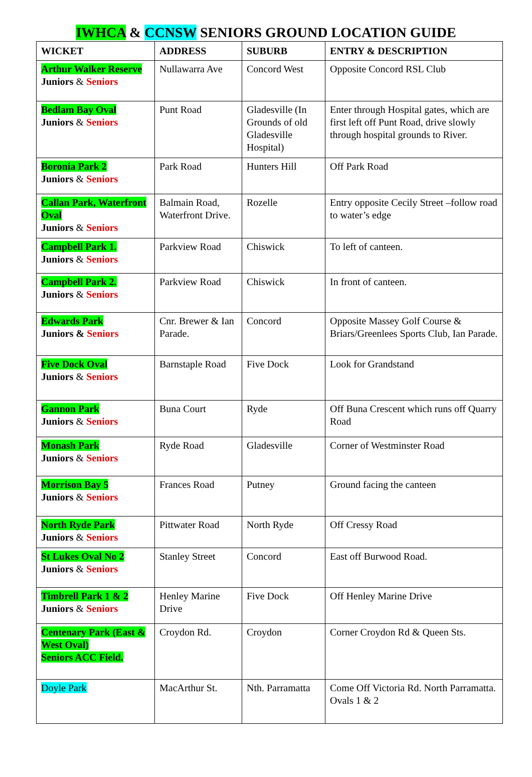IWHCA & CCNSW SENIORS GROUND LOCATION GUIDE
| WICKET | ADDRESS | SUBURB | ENTRY & DESCRIPTION |
| --- | --- | --- | --- |
| Arthur Walker Reserve Juniors & Seniors | Nullawarra Ave | Concord West | Opposite Concord RSL Club |
| Bedlam Bay Oval Juniors & Seniors | Punt Road | Gladesville (In Grounds of old Gladesville Hospital) | Enter through Hospital gates, which are first left off Punt Road, drive slowly through hospital grounds to River. |
| Boronia Park 2 Juniors & Seniors | Park Road | Hunters Hill | Off Park Road |
| Callan Park, Waterfront Oval Juniors & Seniors | Balmain Road, Waterfront Drive. | Rozelle | Entry opposite Cecily Street –follow road to water’s edge |
| Campbell Park 1. Juniors & Seniors | Parkview Road | Chiswick | To left of canteen. |
| Campbell Park 2. Juniors & Seniors | Parkview Road | Chiswick | In front of canteen. |
| Edwards Park Juniors & Seniors | Cnr. Brewer & Ian Parade. | Concord | Opposite Massey Golf Course & Briars/Greenlees Sports Club, Ian Parade. |
| Five Dock Oval Juniors & Seniors | Barnstaple Road | Five Dock | Look for Grandstand |
| Gannon Park Juniors & Seniors | Buna Court | Ryde | Off Buna Crescent which runs off Quarry Road |
| Monash Park Juniors & Seniors | Ryde Road | Gladesville | Corner of Westminster Road |
| Morrison Bay 5 Juniors & Seniors | Frances Road | Putney | Ground facing the canteen |
| North Ryde Park Juniors & Seniors | Pittwater Road | North Ryde | Off Cressy Road |
| St Lukes Oval No 2 Juniors & Seniors | Stanley Street | Concord | East off Burwood Road. |
| Timbrell Park 1 & 2 Juniors & Seniors | Henley Marine Drive | Five Dock | Off Henley Marine Drive |
| Centenary Park (East & West Oval) Seniors ACC Field. | Croydon Rd. | Croydon | Corner Croydon Rd & Queen Sts. |
| Doyle Park | MacArthur St. | Nth. Parramatta | Come Off Victoria Rd. North Parramatta. Ovals 1 & 2 |